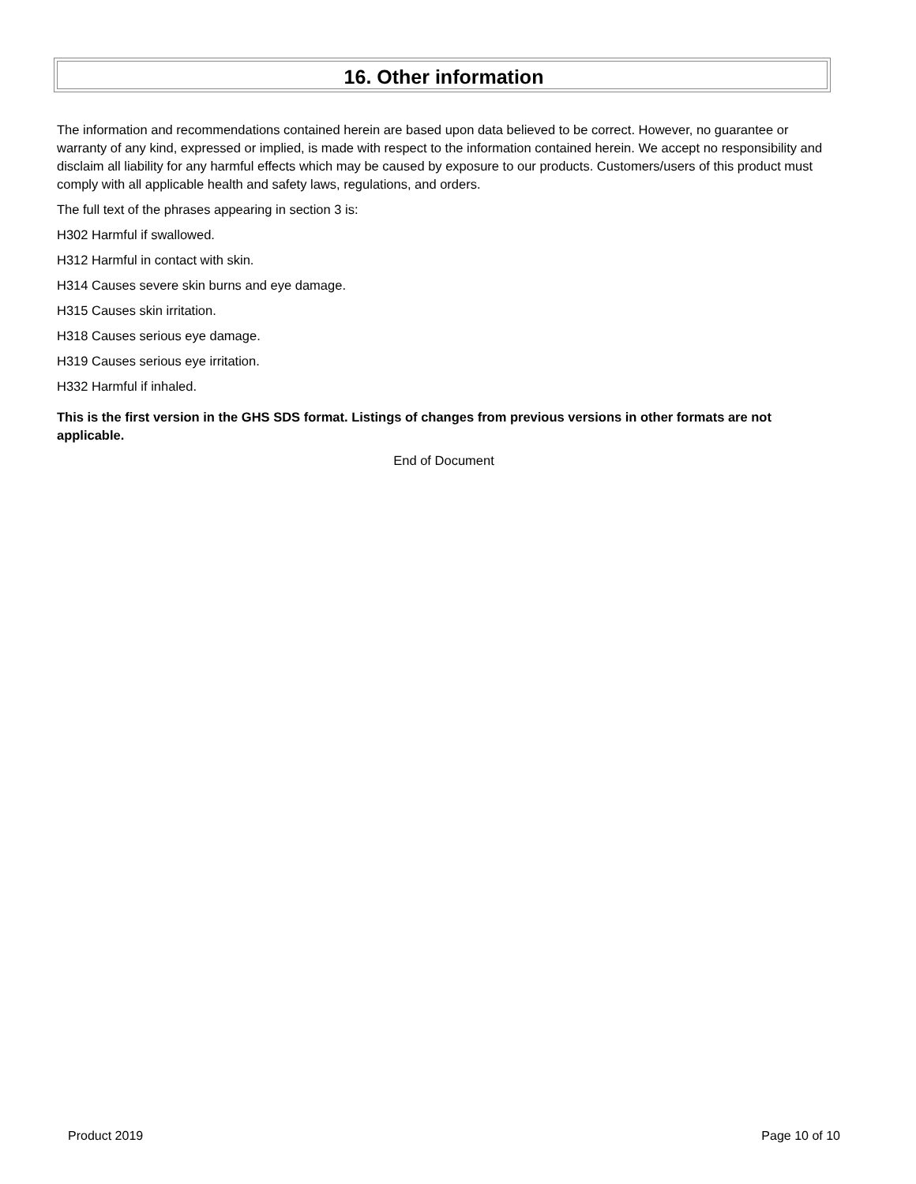16. Other information
The information and recommendations contained herein are based upon data believed to be correct. However, no guarantee or warranty of any kind, expressed or implied, is made with respect to the information contained herein. We accept no responsibility and disclaim all liability for any harmful effects which may be caused by exposure to our products. Customers/users of this product must comply with all applicable health and safety laws, regulations, and orders.
The full text of the phrases appearing in section 3 is:
H302 Harmful if swallowed.
H312 Harmful in contact with skin.
H314 Causes severe skin burns and eye damage.
H315 Causes skin irritation.
H318 Causes serious eye damage.
H319 Causes serious eye irritation.
H332 Harmful if inhaled.
This is the first version in the GHS SDS format. Listings of changes from previous versions in other formats are not applicable.
End of Document
Product 2019 Page 10 of 10